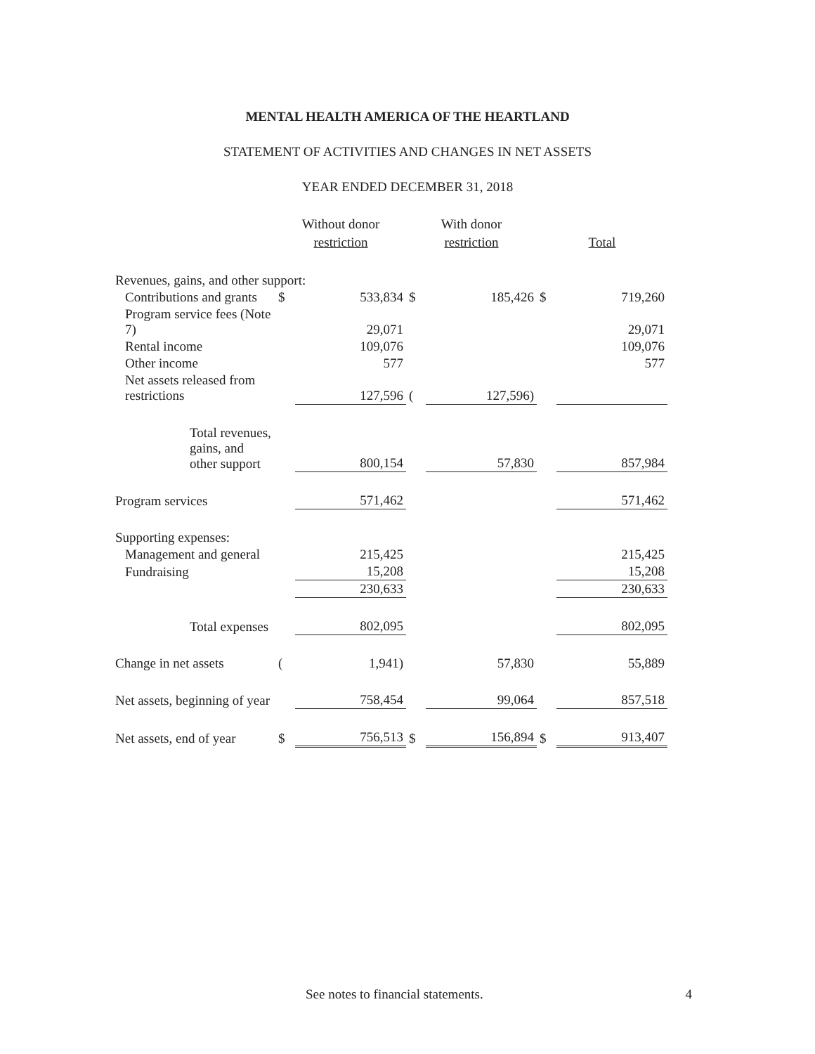MENTAL HEALTH AMERICA OF THE HEARTLAND
STATEMENT OF ACTIVITIES AND CHANGES IN NET ASSETS
YEAR ENDED DECEMBER 31, 2018
| | Without donor restriction | | With donor restriction | | Total | |
| --- | --- | --- | --- | --- | --- | --- |
| Revenues, gains, and other support: | | | | | | |
| Contributions and grants | $ | 533,834 | $ | 185,426 | $ | 719,260 |
| Program service fees (Note 7) | | 29,071 | | | | 29,071 |
| Rental income | | 109,076 | | | | 109,076 |
| Other income | | 577 | | | | 577 |
| Net assets released from restrictions | | 127,596 | ( | 127,596) | | |
| Total revenues, gains, and other support | | 800,154 | | 57,830 | | 857,984 |
| Program services | | 571,462 | | | | 571,462 |
| Supporting expenses: | | | | | | |
| Management and general | | 215,425 | | | | 215,425 |
| Fundraising | | 15,208 | | | | 15,208 |
| | | 230,633 | | | | 230,633 |
| Total expenses | | 802,095 | | | | 802,095 |
| Change in net assets | ( | 1,941) | | 57,830 | | 55,889 |
| Net assets, beginning of year | | 758,454 | | 99,064 | | 857,518 |
| Net assets, end of year | $ | 756,513 | $ | 156,894 | $ | 913,407 |
See notes to financial statements. 4